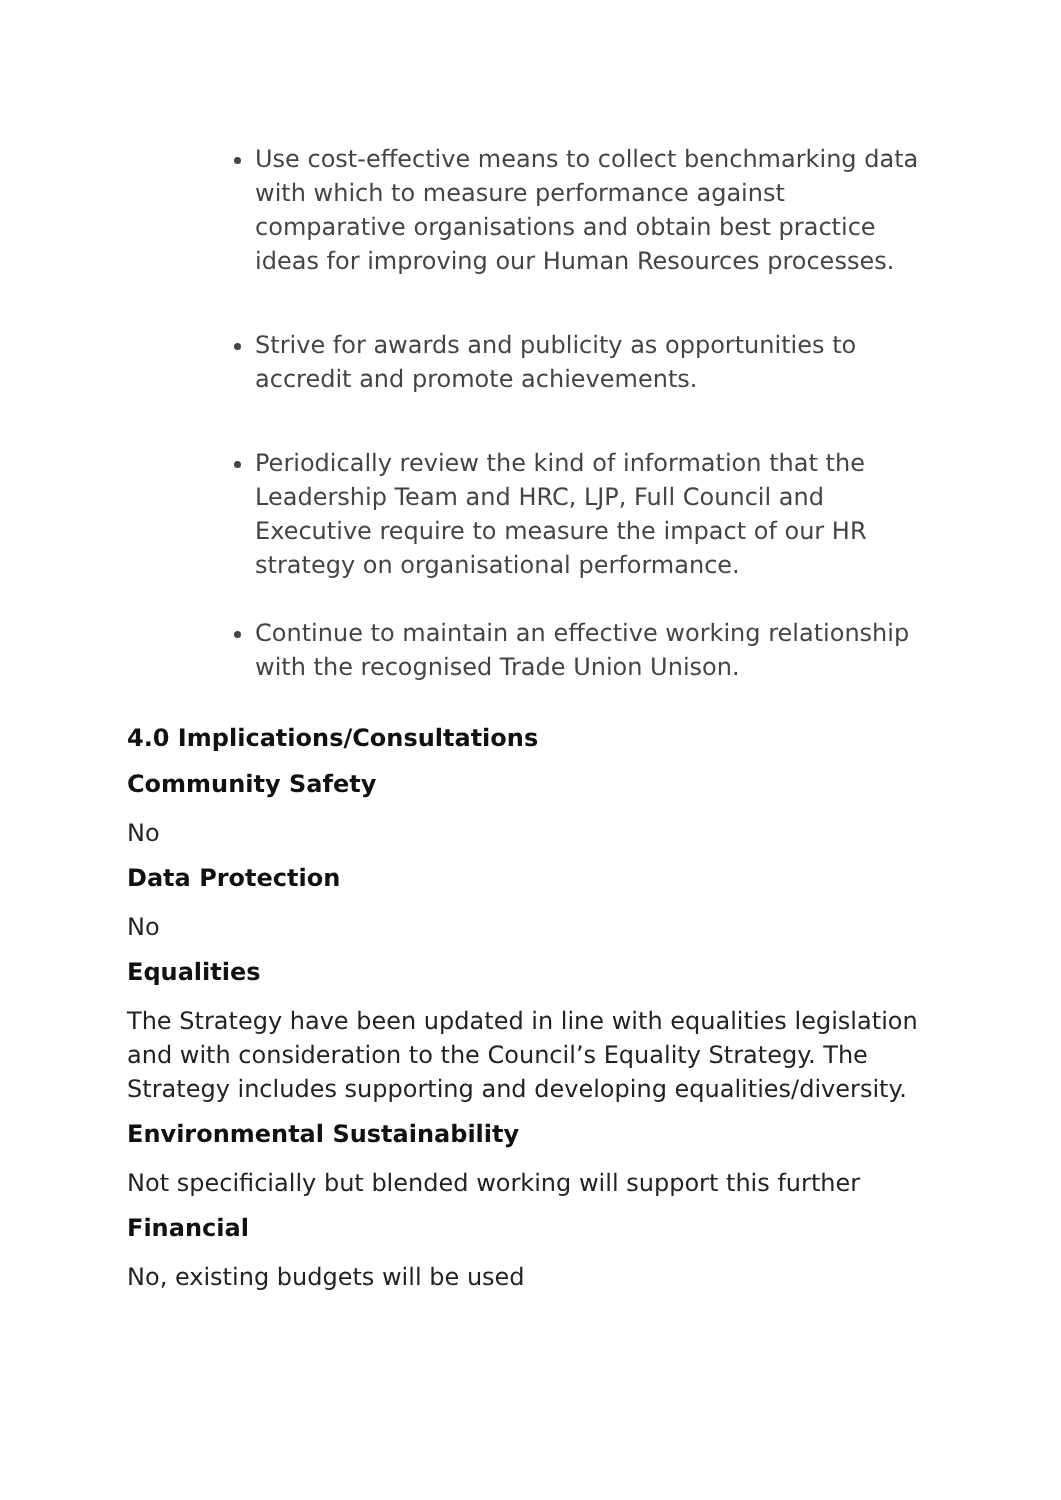Use cost-effective means to collect benchmarking data with which to measure performance against comparative organisations and obtain best practice ideas for improving our Human Resources processes.
Strive for awards and publicity as opportunities to accredit and promote achievements.
Periodically review the kind of information that the Leadership Team and HRC, LJP, Full Council and Executive require to measure the impact of our HR strategy on organisational performance.
Continue to maintain an effective working relationship with the recognised Trade Union Unison.
4.0 Implications/Consultations
Community Safety
No
Data Protection
No
Equalities
The Strategy have been updated in line with equalities legislation and with consideration to the Council’s Equality Strategy. The Strategy includes supporting and developing equalities/diversity.
Environmental Sustainability
Not specificially but blended working will support this further
Financial
No, existing budgets will be used